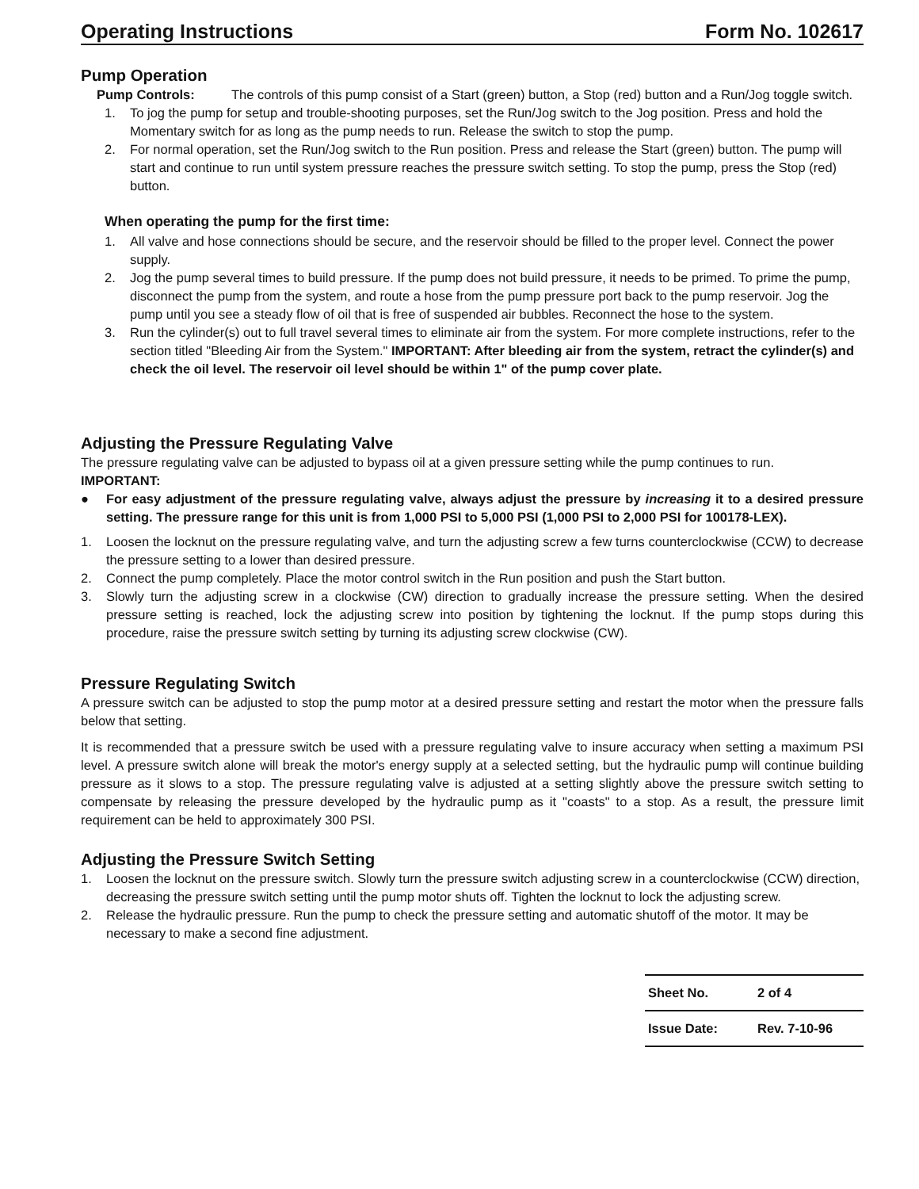Operating Instructions Form No. 102617
Pump Operation
Pump Controls: The controls of this pump consist of a Start (green) button, a Stop (red) button and a Run/Jog toggle switch.
1. To jog the pump for setup and trouble-shooting purposes, set the Run/Jog switch to the Jog position. Press and hold the Momentary switch for as long as the pump needs to run. Release the switch to stop the pump.
2. For normal operation, set the Run/Jog switch to the Run position. Press and release the Start (green) button. The pump will start and continue to run until system pressure reaches the pressure switch setting. To stop the pump, press the Stop (red) button.
When operating the pump for the first time:
1. All valve and hose connections should be secure, and the reservoir should be filled to the proper level. Connect the power supply.
2. Jog the pump several times to build pressure. If the pump does not build pressure, it needs to be primed. To prime the pump, disconnect the pump from the system, and route a hose from the pump pressure port back to the pump reservoir. Jog the pump until you see a steady flow of oil that is free of suspended air bubbles. Reconnect the hose to the system.
3. Run the cylinder(s) out to full travel several times to eliminate air from the system. For more complete instructions, refer to the section titled "Bleeding Air from the System." IMPORTANT: After bleeding air from the system, retract the cylinder(s) and check the oil level. The reservoir oil level should be within 1" of the pump cover plate.
Adjusting the Pressure Regulating Valve
The pressure regulating valve can be adjusted to bypass oil at a given pressure setting while the pump continues to run.
IMPORTANT:
● For easy adjustment of the pressure regulating valve, always adjust the pressure by increasing it to a desired pressure setting. The pressure range for this unit is from 1,000 PSI to 5,000 PSI (1,000 PSI to 2,000 PSI for 100178-LEX).
1. Loosen the locknut on the pressure regulating valve, and turn the adjusting screw a few turns counterclockwise (CCW) to decrease the pressure setting to a lower than desired pressure.
2. Connect the pump completely. Place the motor control switch in the Run position and push the Start button.
3. Slowly turn the adjusting screw in a clockwise (CW) direction to gradually increase the pressure setting. When the desired pressure setting is reached, lock the adjusting screw into position by tightening the locknut. If the pump stops during this procedure, raise the pressure switch setting by turning its adjusting screw clockwise (CW).
Pressure Regulating Switch
A pressure switch can be adjusted to stop the pump motor at a desired pressure setting and restart the motor when the pressure falls below that setting.
It is recommended that a pressure switch be used with a pressure regulating valve to insure accuracy when setting a maximum PSI level. A pressure switch alone will break the motor's energy supply at a selected setting, but the hydraulic pump will continue building pressure as it slows to a stop. The pressure regulating valve is adjusted at a setting slightly above the pressure switch setting to compensate by releasing the pressure developed by the hydraulic pump as it "coasts" to a stop. As a result, the pressure limit requirement can be held to approximately 300 PSI.
Adjusting the Pressure Switch Setting
1. Loosen the locknut on the pressure switch. Slowly turn the pressure switch adjusting screw in a counterclockwise (CCW) direction, decreasing the pressure switch setting until the pump motor shuts off. Tighten the locknut to lock the adjusting screw.
2. Release the hydraulic pressure. Run the pump to check the pressure setting and automatic shutoff of the motor. It may be necessary to make a second fine adjustment.
| Sheet No. | 2 of 4 |
| Issue Date: | Rev. 7-10-96 |